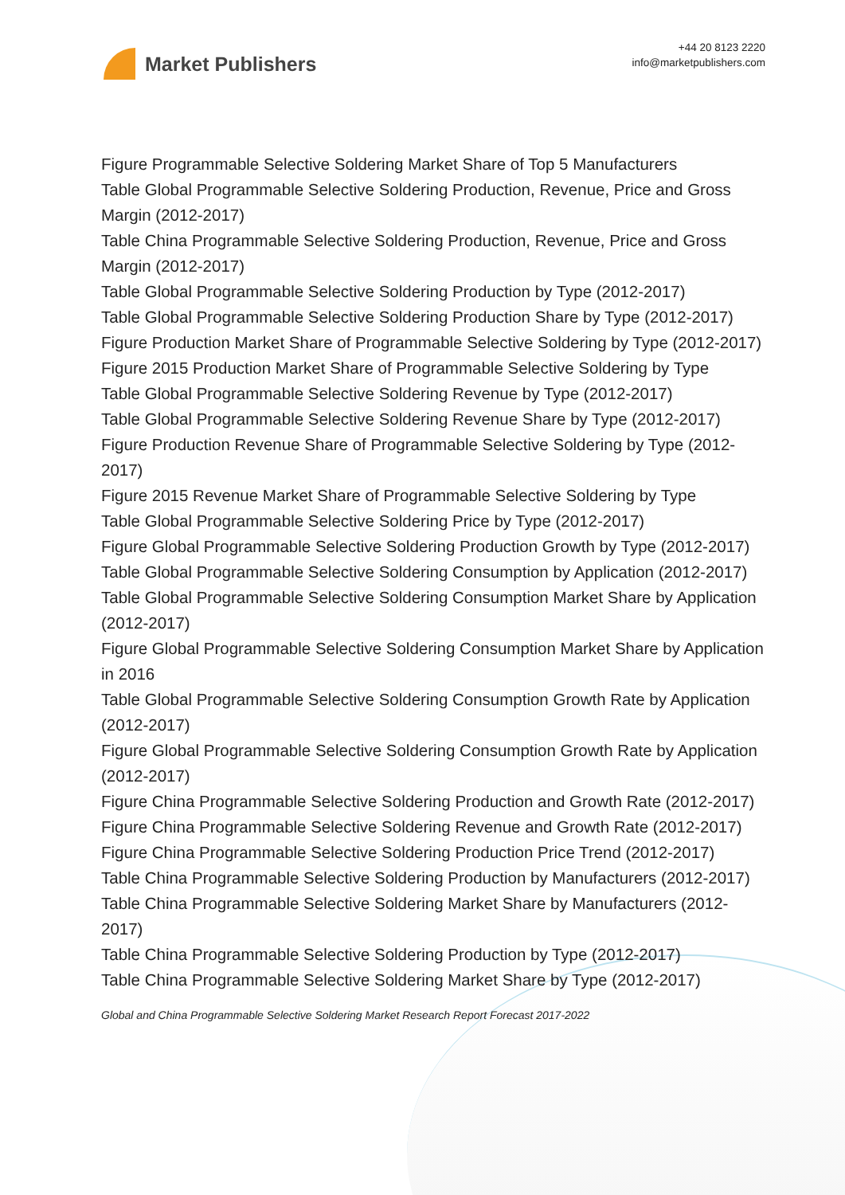Market Publishers
+44 20 8123 2220
info@marketpublishers.com
Figure Programmable Selective Soldering Market Share of Top 5 Manufacturers
Table Global Programmable Selective Soldering Production, Revenue, Price and Gross Margin (2012-2017)
Table China Programmable Selective Soldering Production, Revenue, Price and Gross Margin (2012-2017)
Table Global Programmable Selective Soldering Production by Type (2012-2017)
Table Global Programmable Selective Soldering Production Share by Type (2012-2017)
Figure Production Market Share of Programmable Selective Soldering by Type (2012-2017)
Figure 2015 Production Market Share of Programmable Selective Soldering by Type
Table Global Programmable Selective Soldering Revenue by Type (2012-2017)
Table Global Programmable Selective Soldering Revenue Share by Type (2012-2017)
Figure Production Revenue Share of Programmable Selective Soldering by Type (2012-2017)
Figure 2015 Revenue Market Share of Programmable Selective Soldering by Type
Table Global Programmable Selective Soldering Price by Type (2012-2017)
Figure Global Programmable Selective Soldering Production Growth by Type (2012-2017)
Table Global Programmable Selective Soldering Consumption by Application (2012-2017)
Table Global Programmable Selective Soldering Consumption Market Share by Application (2012-2017)
Figure Global Programmable Selective Soldering Consumption Market Share by Application in 2016
Table Global Programmable Selective Soldering Consumption Growth Rate by Application (2012-2017)
Figure Global Programmable Selective Soldering Consumption Growth Rate by Application (2012-2017)
Figure China Programmable Selective Soldering Production and Growth Rate (2012-2017)
Figure China Programmable Selective Soldering Revenue and Growth Rate (2012-2017)
Figure China Programmable Selective Soldering Production Price Trend (2012-2017)
Table China Programmable Selective Soldering Production by Manufacturers (2012-2017)
Table China Programmable Selective Soldering Market Share by Manufacturers (2012-2017)
Table China Programmable Selective Soldering Production by Type (2012-2017)
Table China Programmable Selective Soldering Market Share by Type (2012-2017)
Global and China Programmable Selective Soldering Market Research Report Forecast 2017-2022